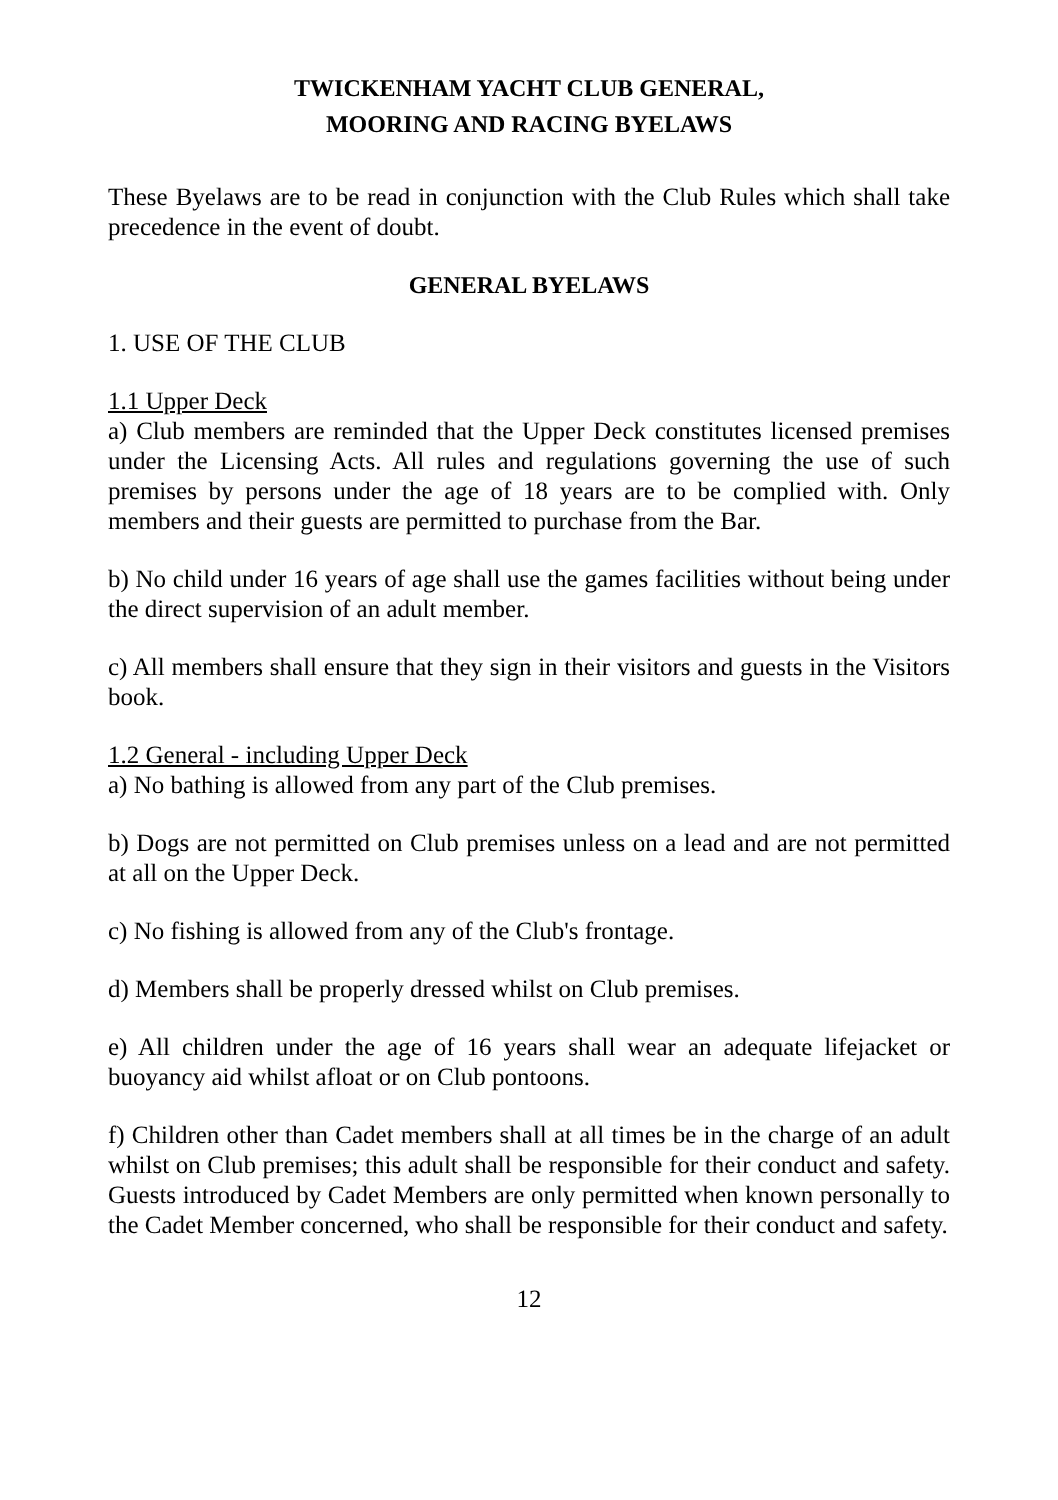TWICKENHAM YACHT CLUB GENERAL,
MOORING AND RACING BYELAWS
These Byelaws are to be read in conjunction with the Club Rules which shall take precedence in the event of doubt.
GENERAL BYELAWS
1. USE OF THE CLUB
1.1 Upper Deck
a) Club members are reminded that the Upper Deck constitutes licensed premises under the Licensing Acts. All rules and regulations governing the use of such premises by persons under the age of 18 years are to be complied with. Only members and their guests are permitted to purchase from the Bar.
b) No child under 16 years of age shall use the games facilities without being under the direct supervision of an adult member.
c) All members shall ensure that they sign in their visitors and guests in the Visitors book.
1.2 General - including Upper Deck
a) No bathing is allowed from any part of the Club premises.
b) Dogs are not permitted on Club premises unless on a lead and are not permitted at all on the Upper Deck.
c) No fishing is allowed from any of the Club's frontage.
d) Members shall be properly dressed whilst on Club premises.
e) All children under the age of 16 years shall wear an adequate lifejacket or buoyancy aid whilst afloat or on Club pontoons.
f) Children other than Cadet members shall at all times be in the charge of an adult whilst on Club premises; this adult shall be responsible for their conduct and safety. Guests introduced by Cadet Members are only permitted when known personally to the Cadet Member concerned, who shall be responsible for their conduct and safety.
12